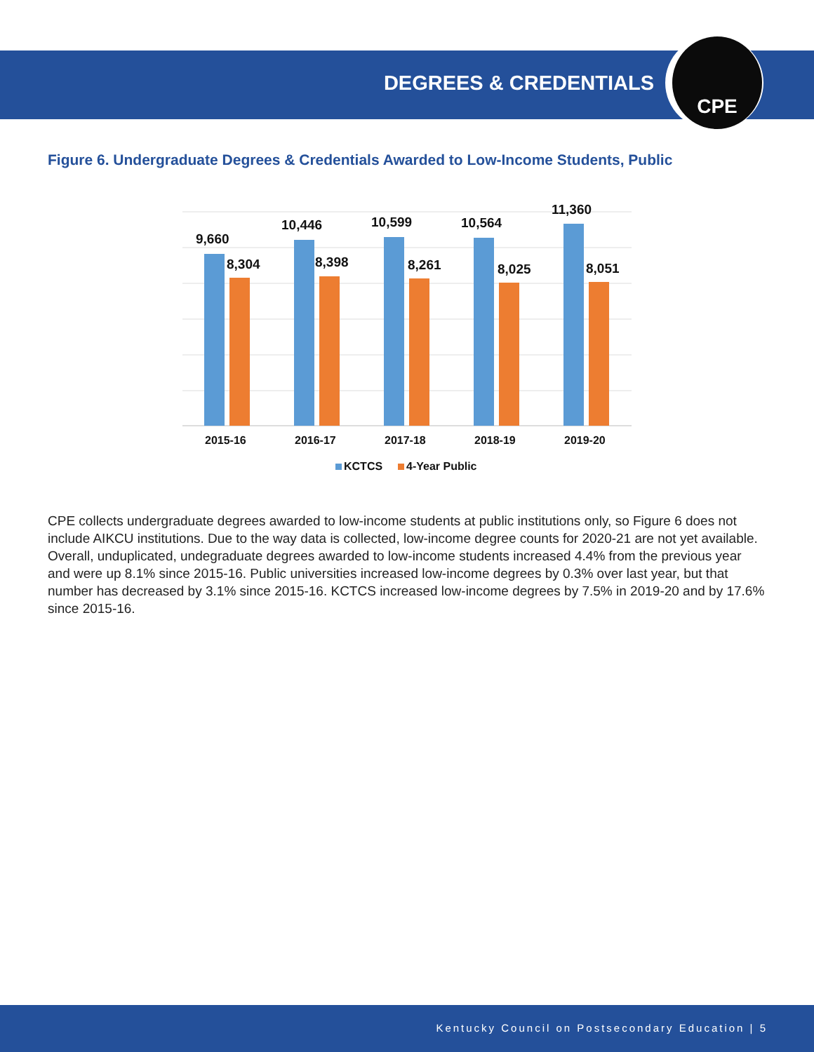DEGREES & CREDENTIALS
CPE
Figure 6. Undergraduate Degrees & Credentials Awarded to Low-Income Students, Public
9,660
8,304
10,446
8,398
10,599
8,261
10,564
8,025
11,360
8,051
2015-16
2016-17
2017-18
2018-19
2019-20
KCTCS
4-Year Public
CPE collects undergraduate degrees awarded to low-income students at public institutions only, so Figure 6 does not include AIKCU institutions. Due to the way data is collected, low-income degree counts for 2020-21 are not yet available. Overall, unduplicated, undegraduate degrees awarded to low-income students increased 4.4% from the previous year and were up 8.1% since 2015-16. Public universities increased low-income degrees by 0.3% over last year, but that number has decreased by 3.1% since 2015-16. KCTCS increased low-income degrees by 7.5% in 2019-20 and by 17.6% since 2015-16.
Kentucky Council on Postsecondary Education | 5